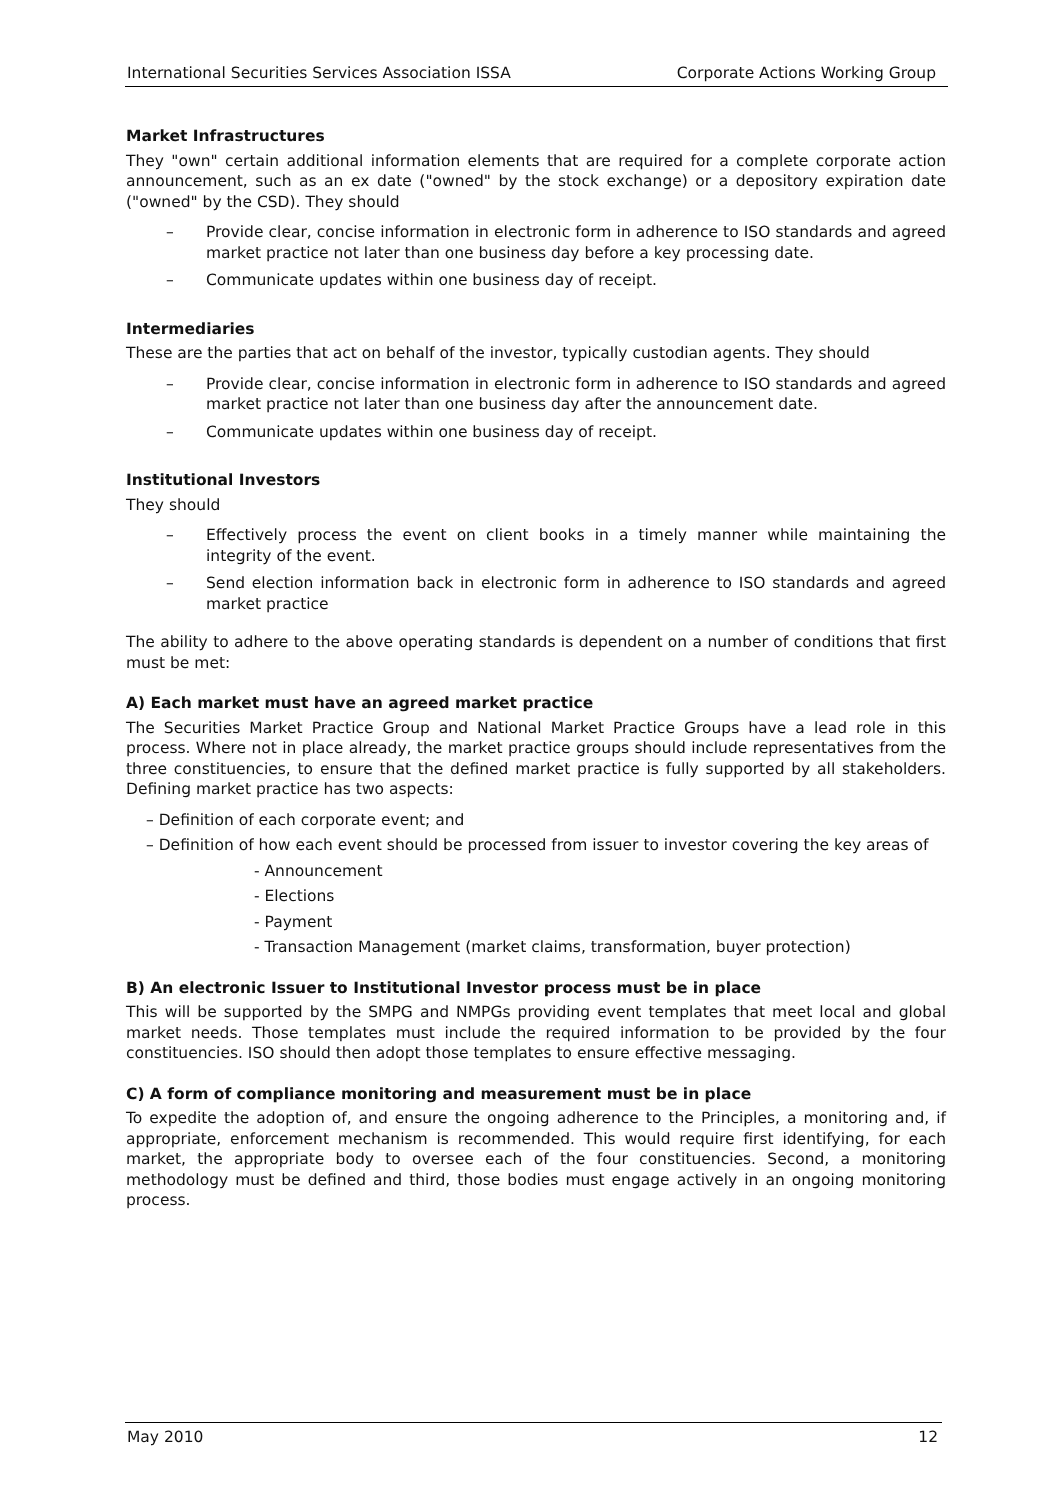International Securities Services Association ISSA Corporate Actions Working Group
Market Infrastructures
They "own" certain additional information elements that are required for a complete corporate action announcement, such as an ex date ("owned" by the stock exchange) or a depository expiration date ("owned" by the CSD). They should
– Provide clear, concise information in electronic form in adherence to ISO standards and agreed market practice not later than one business day before a key processing date.
– Communicate updates within one business day of receipt.
Intermediaries
These are the parties that act on behalf of the investor, typically custodian agents. They should
– Provide clear, concise information in electronic form in adherence to ISO standards and agreed market practice not later than one business day after the announcement date.
– Communicate updates within one business day of receipt.
Institutional Investors
They should
– Effectively process the event on client books in a timely manner while maintaining the integrity of the event.
– Send election information back in electronic form in adherence to ISO standards and agreed market practice
The ability to adhere to the above operating standards is dependent on a number of conditions that first must be met:
A) Each market must have an agreed market practice
The Securities Market Practice Group and National Market Practice Groups have a lead role in this process. Where not in place already, the market practice groups should include representatives from the three constituencies, to ensure that the defined market practice is fully supported by all stakeholders. Defining market practice has two aspects:
– Definition of each corporate event; and
– Definition of how each event should be processed from issuer to investor covering the key areas of
- Announcement
- Elections
- Payment
- Transaction Management (market claims, transformation, buyer protection)
B) An electronic Issuer to Institutional Investor process must be in place
This will be supported by the SMPG and NMPGs providing event templates that meet local and global market needs. Those templates must include the required information to be provided by the four constituencies. ISO should then adopt those templates to ensure effective messaging.
C) A form of compliance monitoring and measurement must be in place
To expedite the adoption of, and ensure the ongoing adherence to the Principles, a monitoring and, if appropriate, enforcement mechanism is recommended. This would require first identifying, for each market, the appropriate body to oversee each of the four constituencies. Second, a monitoring methodology must be defined and third, those bodies must engage actively in an ongoing monitoring process.
May 2010 12